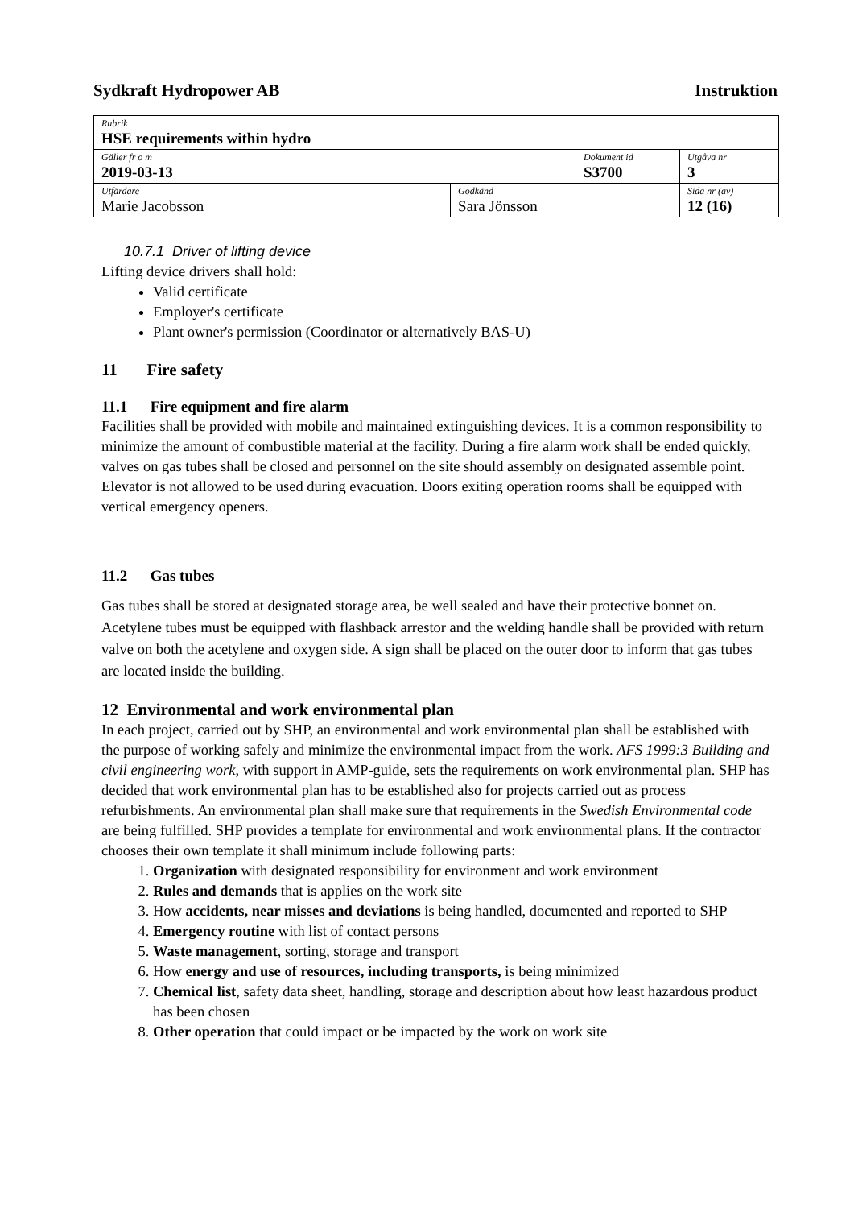Sydkraft Hydropower AB Instruktion
| Rubrik HSE requirements within hydro | | | |
| Gäller fr o m 2019-03-13 | | Dokument id S3700 | Utgåva nr 3 |
| Utfärdare Marie Jacobsson | Godkänd Sara Jönsson | | Sida nr (av) 12 (16) |
10.7.1 Driver of lifting device
Lifting device drivers shall hold:
Valid certificate
Employer's certificate
Plant owner's permission (Coordinator or alternatively BAS-U)
11 Fire safety
11.1 Fire equipment and fire alarm
Facilities shall be provided with mobile and maintained extinguishing devices. It is a common responsibility to minimize the amount of combustible material at the facility. During a fire alarm work shall be ended quickly, valves on gas tubes shall be closed and personnel on the site should assembly on designated assemble point. Elevator is not allowed to be used during evacuation. Doors exiting operation rooms shall be equipped with vertical emergency openers.
11.2 Gas tubes
Gas tubes shall be stored at designated storage area, be well sealed and have their protective bonnet on. Acetylene tubes must be equipped with flashback arrestor and the welding handle shall be provided with return valve on both the acetylene and oxygen side. A sign shall be placed on the outer door to inform that gas tubes are located inside the building.
12 Environmental and work environmental plan
In each project, carried out by SHP, an environmental and work environmental plan shall be established with the purpose of working safely and minimize the environmental impact from the work. AFS 1999:3 Building and civil engineering work, with support in AMP-guide, sets the requirements on work environmental plan. SHP has decided that work environmental plan has to be established also for projects carried out as process refurbishments. An environmental plan shall make sure that requirements in the Swedish Environmental code are being fulfilled. SHP provides a template for environmental and work environmental plans. If the contractor chooses their own template it shall minimum include following parts:
1. Organization with designated responsibility for environment and work environment
2. Rules and demands that is applies on the work site
3. How accidents, near misses and deviations is being handled, documented and reported to SHP
4. Emergency routine with list of contact persons
5. Waste management, sorting, storage and transport
6. How energy and use of resources, including transports, is being minimized
7. Chemical list, safety data sheet, handling, storage and description about how least hazardous product has been chosen
8. Other operation that could impact or be impacted by the work on work site